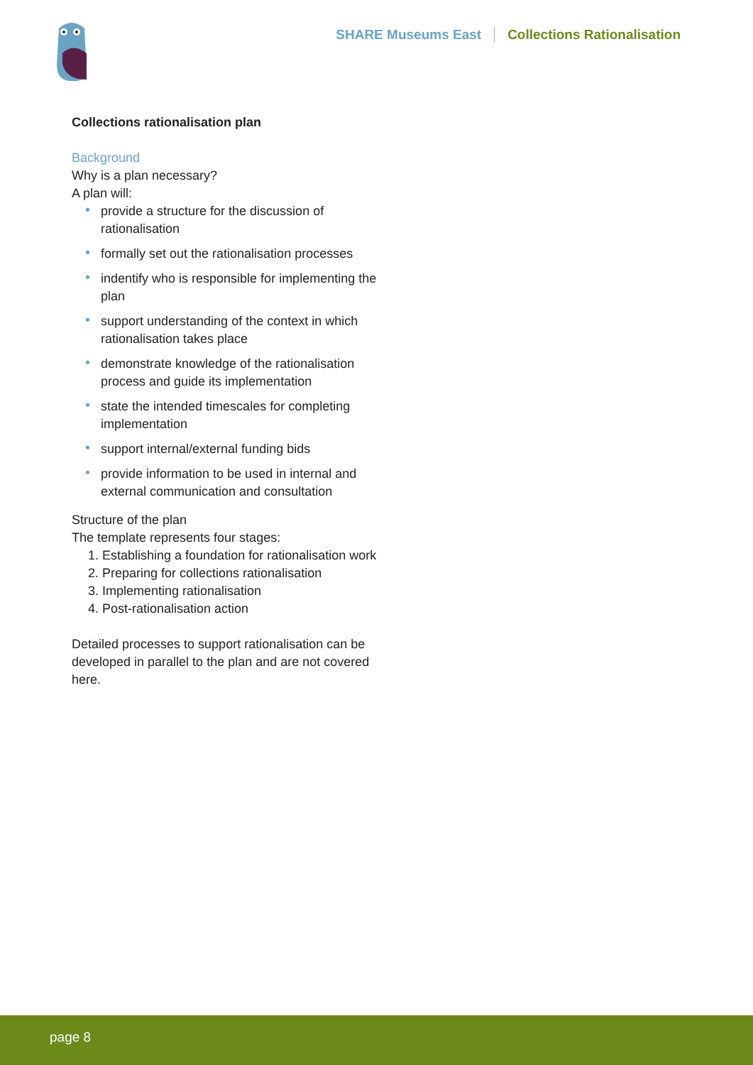SHARE Museums East Collections Rationalisation
Collections rationalisation plan
Background
Why is a plan necessary?
A plan will:
• provide a structure for the discussion of rationalisation
• formally set out the rationalisation processes
• indentify who is responsible for implementing the plan
• support understanding of the context in which rationalisation takes place
• demonstrate knowledge of the rationalisation process and guide its implementation
• state the intended timescales for completing implementation
• support internal/external funding bids
• provide information to be used in internal and external communication and consultation
Structure of the plan
The template represents four stages:
1. Establishing a foundation for rationalisation work
2. Preparing for collections rationalisation
3. Implementing rationalisation
4. Post-rationalisation action
Detailed processes to support rationalisation can be developed in parallel to the plan and are not covered here.
page 8